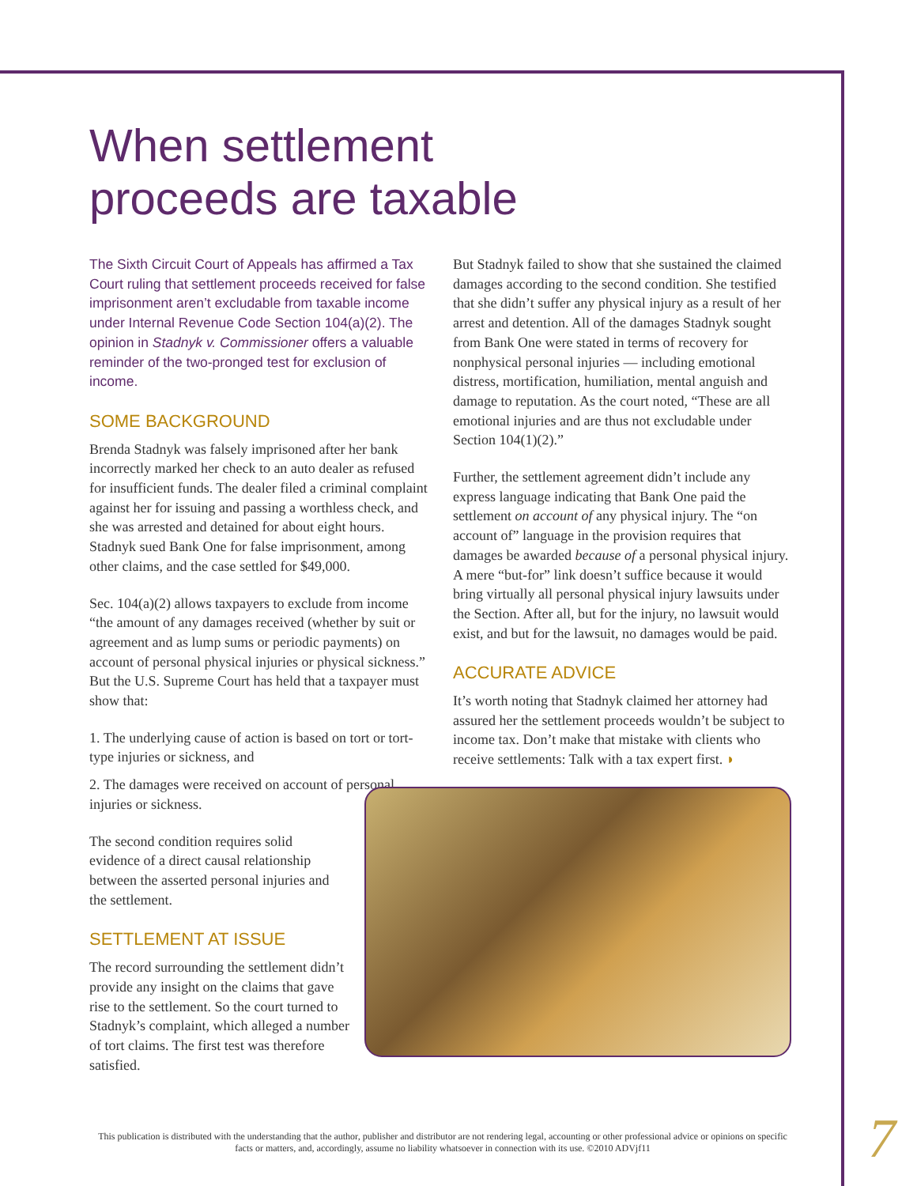When settlement
proceeds are taxable
The Sixth Circuit Court of Appeals has affirmed a Tax Court ruling that settlement proceeds received for false imprisonment aren’t excludable from taxable income under Internal Revenue Code Section 104(a)(2). The opinion in Stadnyk v. Commissioner offers a valuable reminder of the two-pronged test for exclusion of income.
SOME BACKGROUND
Brenda Stadnyk was falsely imprisoned after her bank incorrectly marked her check to an auto dealer as refused for insufficient funds. The dealer filed a criminal complaint against her for issuing and passing a worthless check, and she was arrested and detained for about eight hours. Stadnyk sued Bank One for false imprisonment, among other claims, and the case settled for $49,000.
Sec. 104(a)(2) allows taxpayers to exclude from income “the amount of any damages received (whether by suit or agreement and as lump sums or periodic payments) on account of personal physical injuries or physical sickness.” But the U.S. Supreme Court has held that a taxpayer must show that:
1. The underlying cause of action is based on tort or tort-type injuries or sickness, and
2. The damages were received on account of personal injuries or sickness.
The second condition requires solid evidence of a direct causal relationship between the asserted personal injuries and the settlement.
SETTLEMENT AT ISSUE
The record surrounding the settlement didn’t provide any insight on the claims that gave rise to the settlement. So the court turned to Stadnyk’s complaint, which alleged a number of tort claims. The first test was therefore satisfied.
But Stadnyk failed to show that she sustained the claimed damages according to the second condition. She testified that she didn’t suffer any physical injury as a result of her arrest and detention. All of the damages Stadnyk sought from Bank One were stated in terms of recovery for nonphysical personal injuries — including emotional distress, mortification, humiliation, mental anguish and damage to reputation. As the court noted, “These are all emotional injuries and are thus not excludable under Section 104(1)(2).”
Further, the settlement agreement didn’t include any express language indicating that Bank One paid the settlement on account of any physical injury. The “on account of” language in the provision requires that damages be awarded because of a personal physical injury. A mere “but-for” link doesn’t suffice because it would bring virtually all personal physical injury lawsuits under the Section. After all, but for the injury, no lawsuit would exist, and but for the lawsuit, no damages would be paid.
ACCURATE ADVICE
It’s worth noting that Stadnyk claimed her attorney had assured her the settlement proceeds wouldn’t be subject to income tax. Don’t make that mistake with clients who receive settlements: Talk with a tax expert first. ◗
This publication is distributed with the understanding that the author, publisher and distributor are not rendering legal, accounting or other professional advice or opinions on specific facts or matters, and, accordingly, assume no liability whatsoever in connection with its use. ©2010 ADVjf11
7